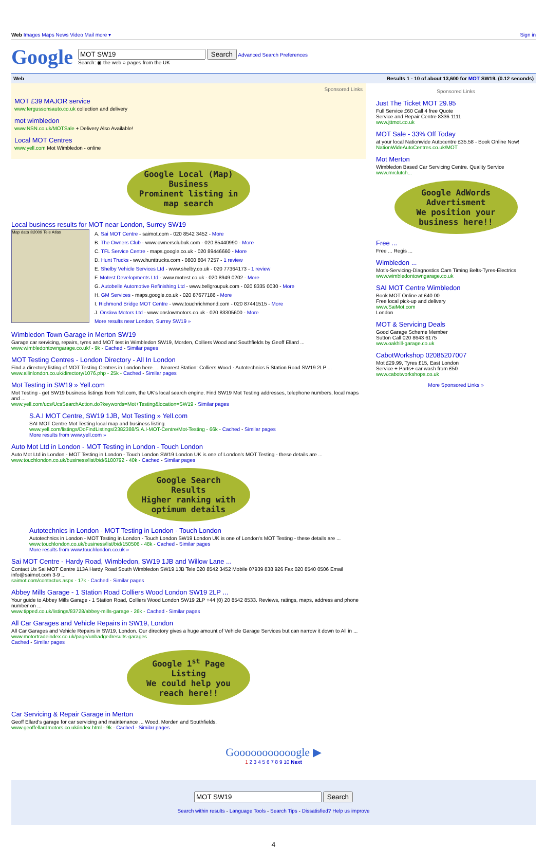Web Images Maps News Video Mail more ▾
Sign in
Google
Search Advanced Search Preferences
Search: ◉ the web ○ pages from the UK
Web Results 1 - 10 of about 13,600 for MOT SW19. (0.12 seconds)
Sponsored Links
MOT £39 MAJOR service
www.fergussonsauto.co.uk collection and delivery
mot wimbledon
www.NSN.co.uk/MOTSale + Delivery Also Available!
Local MOT Centres
www.yell.com Mot Wimbledon - online
Google Local (Map) Business
Prominent listing in map search
Local business results for MOT near London, Surrey SW19
Map data ©2009 Tele Atlas
A. Sai MOT Centre - saimot.com - 020 8542 3452 - More
B. The Owners Club - www.ownersclubuk.com - 020 85440990 - More
C. TFL Service Centre - maps.google.co.uk - 020 89446660 - More
D. Hunt Trucks - www.hunttrucks.com - 0800 804 7257 - 1 review
E. Shelby Vehicle Services Ltd - www.shelby.co.uk - 020 77364173 - 1 review
F. Motest Developments Ltd - www.motest.co.uk - 020 8949 0202 - More
G. Autobelle Automotive Refinishing Ltd - www.bellgroupuk.com - 020 8335 0030 - More
H. GM Services - maps.google.co.uk - 020 87677186 - More
I. Richmond Bridge MOT Centre - www.touchrichmond.com - 020 87441515 - More
J. Onslow Motors Ltd - www.onslowmotors.co.uk - 020 83305600 - More
More results near London, Surrey SW19 »
Wimbledon Town Garage in Merton SW19
Garage car servicing, repairs, tyres and MOT test in Wimbledon SW19, Morden, Colliers Wood and Southfields by Geoff Ellard ...
www.wimbledontowngarage.co.uk/ - 9k - Cached - Similar pages
MOT Testing Centres - London Directory - All In London
Find a directory listing of MOT Testing Centres in London here. ... Nearest Station: Colliers Wood · Autotechnics 5 Station Road SW19 2LP ...
www.allinlondon.co.uk/directory/1076.php - 25k - Cached - Similar pages
Mot Testing in SW19 » Yell.com
Mot Testing - get SW19 business listings from Yell.com, the UK's local search engine. Find SW19 Mot Testing addresses, telephone numbers, local maps and ...
www.yell.com/ucs/UcsSearchAction.do?keywords=Mot+Testing&location=SW19 - Similar pages
S.A.I MOT Centre, SW19 1JB, Mot Testing » Yell.com
SAI MOT Centre Mot Testing local map and business listing.
www.yell.com/listings/DoFindListings/2382388/S.A.I-MOT-Centre/Mot-Testing - 66k - Cached - Similar pages
More results from www.yell.com »
Auto Mot Ltd in London - MOT Testing in London - Touch London
Auto Mot Ltd in London - MOT Testing in London - Touch London SW19 London UK is one of London's MOT Testing - these details are ...
www.touchlondon.co.uk/business/list/bid/6180792 - 40k - Cached - Similar pages
Google Search Results
Higher ranking with optimum details
Autotechnics in London - MOT Testing in London - Touch London
Autotechnics in London - MOT Testing in London - Touch London SW19 London UK is one of London's MOT Testing - these details are ...
www.touchlondon.co.uk/business/list/bid/150506 - 48k - Cached - Similar pages
More results from www.touchlondon.co.uk »
Sai MOT Centre - Hardy Road, Wimbledon, SW19 1JB and Willow Lane ...
Contact Us Sai MOT Centre 113A Hardy Road South Wimbledon SW19 1JB Tele 020 8542 3452 Mobile 07939 838 926 Fax 020 8540 0506 Email info@saimot.com 3-9 ...
saimot.com/contactus.aspx - 17k - Cached - Similar pages
Abbey Mills Garage - 1 Station Road Colliers Wood London SW19 2LP ...
Your guide to Abbey Mills Garage - 1 Station Road, Colliers Wood London SW19 2LP +44 (0) 20 8542 8533. Reviews, ratings, maps, address and phone number on ...
www.tipped.co.uk/listings/83728/abbey-mills-garage - 26k - Cached - Similar pages
All Car Garages and Vehicle Repairs in SW19, London
All Car Garages and Vehicle Repairs in SW19, London. Our directory gives a huge amount of Vehicle Garage Services but can narrow it down to All in ...
www.motortradeindex.co.uk/page/unbadgedresults-garages
Cached - Similar pages
Google 1<sup>st</sup> Page Listing
We could help you reach here!!
Car Servicing & Repair Garage in Merton
Geoff Ellard's garage for car servicing and maintenance ... Wood, Morden and Southfields.
www.geoffellardmotors.co.uk/index.html - 9k - Cached - Similar pages
Sponsored Links
Just The Ticket MOT 29.95
Full Service £60 Call 4 free Quote
Service and Repair Centre 8336 1111
www.jttmot.co.uk
MOT Sale - 33% Off Today
at your local Nationwide Autocentre £35.58 - Book Online Now!
NationWideAutoCentres.co.uk/MOT
Mot Merton
Wimbledon Based Car Servicing Centre. Quality Service
www.mrclutch...
Google AdWords Advertisment
We position your business here!!
Free ...
Free ... Regis ...
Wimbledon ...
Mot's-Servicing-Diagnostics Cam Timing Belts-Tyres-Electrics
www.wimbledontowngarage.co.uk
SAI MOT Centre Wimbledon
Book MOT Online at £40.00
Free local pick-up and delivery
www.SaiMot.com
London
MOT & Servicing Deals
Good Garage Scheme Member
Sutton Call 020 8643 6175
www.oakhill-garage.co.uk
CabotWorkshop 02085207007
Mot £29.99, Tyres £15, East London
Service + Parts+ car wash from £50
www.cabotworkshops.co.uk
More Sponsored Links »
Gooooooooooogle ▶
1 2 3 4 5 6 7 8 9 10 Next
Search
Search within results - Language Tools - Search Tips - Dissatisfied? Help us improve
4